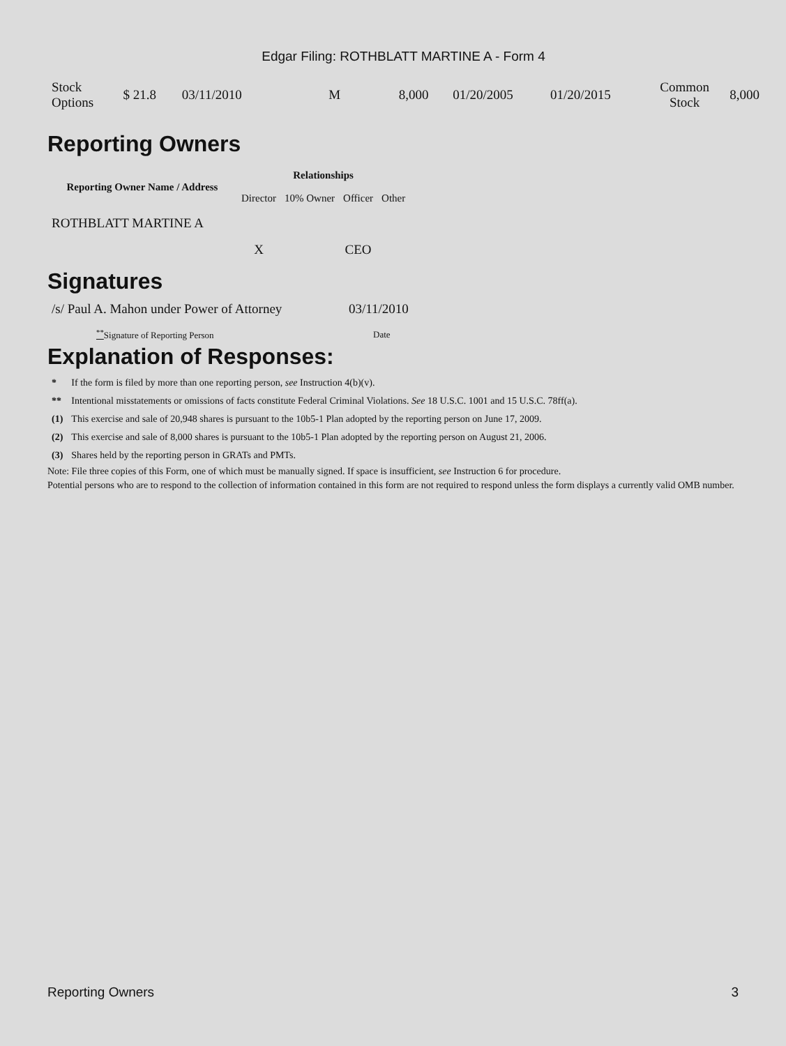Edgar Filing: ROTHBLATT MARTINE A - Form 4
| Stock Options | $ 21.8 | 03/11/2010 | M | 8,000 | 01/20/2005 | 01/20/2015 | Common Stock | 8,000 |
Reporting Owners
| Reporting Owner Name / Address | Relationships | | | |
| --- | --- | --- | --- | --- |
| | Director | 10% Owner | Officer | Other |
| ROTHBLATT MARTINE A | X | | CEO | |
Signatures
| /s/ Paul A. Mahon under Power of Attorney | 03/11/2010 |
| <sup>**</sup> Signature of Reporting Person | Date |
Explanation of Responses:
| * | If the form is filed by more than one reporting person, see Instruction 4(b)(v). |
| ** | Intentional misstatements or omissions of facts constitute Federal Criminal Violations. See 18 U.S.C. 1001 and 15 U.S.C. 78ff(a). |
| (1) | This exercise and sale of 20,948 shares is pursuant to the 10b5-1 Plan adopted by the reporting person on June 17, 2009. |
| (2) | This exercise and sale of 8,000 shares is pursuant to the 10b5-1 Plan adopted by the reporting person on August 21, 2006. |
| (3) | Shares held by the reporting person in GRATs and PMTs. |
Note: File three copies of this Form, one of which must be manually signed. If space is insufficient, see Instruction 6 for procedure.
Potential persons who are to respond to the collection of information contained in this form are not required to respond unless the form displays a currently valid OMB number.
Reporting Owners 3